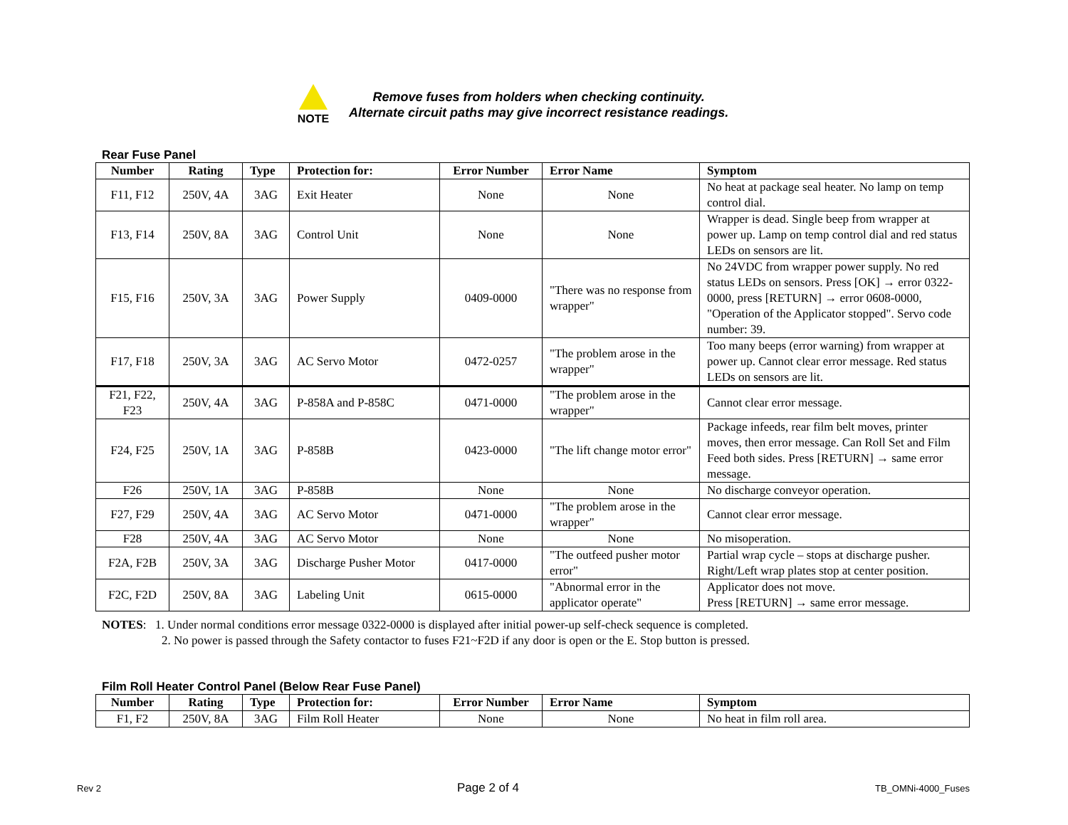NOTE
Remove fuses from holders when checking continuity.
Alternate circuit paths may give incorrect resistance readings.
Rear Fuse Panel
| Number | Rating | Type | Protection for: | Error Number | Error Name | Symptom |
| --- | --- | --- | --- | --- | --- | --- |
| F11, F12 | 250V, 4A | 3AG | Exit Heater | None | None | No heat at package seal heater. No lamp on temp control dial. |
| F13, F14 | 250V, 8A | 3AG | Control Unit | None | None | Wrapper is dead. Single beep from wrapper at power up. Lamp on temp control dial and red status LEDs on sensors are lit. |
| F15, F16 | 250V, 3A | 3AG | Power Supply | 0409-0000 | "There was no response from wrapper" | No 24VDC from wrapper power supply. No red status LEDs on sensors. Press [OK] → error 0322-0000, press [RETURN] → error 0608-0000, "Operation of the Applicator stopped". Servo code number: 39. |
| F17, F18 | 250V, 3A | 3AG | AC Servo Motor | 0472-0257 | "The problem arose in the wrapper" | Too many beeps (error warning) from wrapper at power up. Cannot clear error message. Red status LEDs on sensors are lit. |
| F21, F22, F23 | 250V, 4A | 3AG | P-858A and P-858C | 0471-0000 | "The problem arose in the wrapper" | Cannot clear error message. |
| F24, F25 | 250V, 1A | 3AG | P-858B | 0423-0000 | "The lift change motor error" | Package infeeds, rear film belt moves, printer moves, then error message. Can Roll Set and Film Feed both sides. Press [RETURN] → same error message. |
| F26 | 250V, 1A | 3AG | P-858B | None | None | No discharge conveyor operation. |
| F27, F29 | 250V, 4A | 3AG | AC Servo Motor | 0471-0000 | "The problem arose in the wrapper" | Cannot clear error message. |
| F28 | 250V, 4A | 3AG | AC Servo Motor | None | None | No misoperation. |
| F2A, F2B | 250V, 3A | 3AG | Discharge Pusher Motor | 0417-0000 | "The outfeed pusher motor error" | Partial wrap cycle – stops at discharge pusher. Right/Left wrap plates stop at center position. |
| F2C, F2D | 250V, 8A | 3AG | Labeling Unit | 0615-0000 | "Abnormal error in the applicator operate" | Applicator does not move. Press [RETURN] → same error message. |
NOTES: 1. Under normal conditions error message 0322-0000 is displayed after initial power-up self-check sequence is completed.
2. No power is passed through the Safety contactor to fuses F21~F2D if any door is open or the E. Stop button is pressed.
Film Roll Heater Control Panel (Below Rear Fuse Panel)
| Number | Rating | Type | Protection for: | Error Number | Error Name | Symptom |
| --- | --- | --- | --- | --- | --- | --- |
| F1, F2 | 250V, 8A | 3AG | Film Roll Heater | None | None | No heat in film roll area. |
Rev 2 Page 2 of 4 TB_OMNi-4000_Fuses